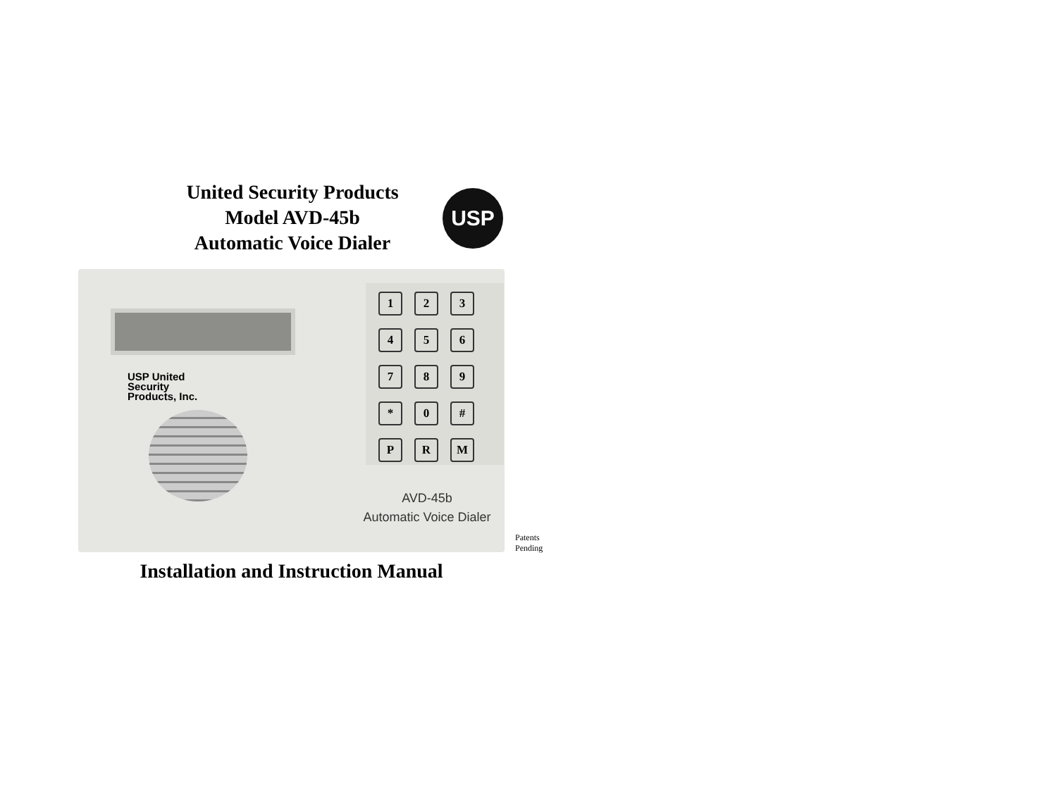United Security Products
Model AVD-45b
Automatic Voice Dialer
USP
USP United
Security
Products, Inc.
123456789 * 0 # PRM
AVD-45b
Automatic Voice Dialer
Patents
Pending
Installation and Instruction Manual